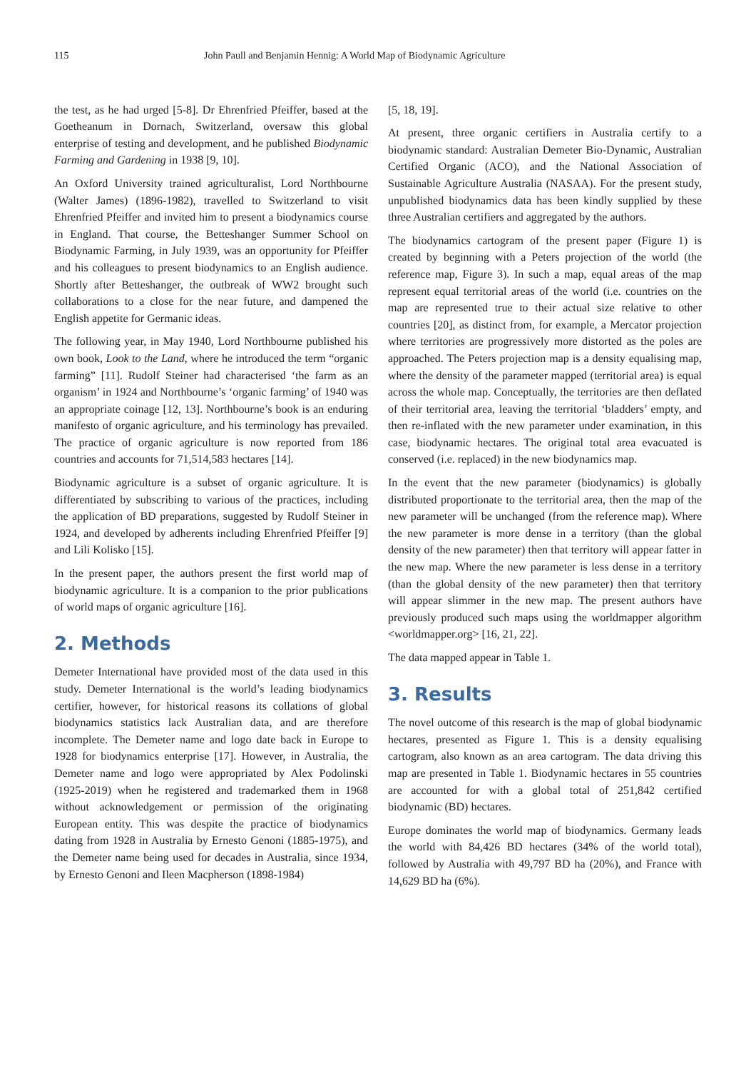115 John Paull and Benjamin Hennig: A World Map of Biodynamic Agriculture
the test, as he had urged [5-8]. Dr Ehrenfried Pfeiffer, based at the Goetheanum in Dornach, Switzerland, oversaw this global enterprise of testing and development, and he published Biodynamic Farming and Gardening in 1938 [9, 10].
An Oxford University trained agriculturalist, Lord Northbourne (Walter James) (1896-1982), travelled to Switzerland to visit Ehrenfried Pfeiffer and invited him to present a biodynamics course in England. That course, the Betteshanger Summer School on Biodynamic Farming, in July 1939, was an opportunity for Pfeiffer and his colleagues to present biodynamics to an English audience. Shortly after Betteshanger, the outbreak of WW2 brought such collaborations to a close for the near future, and dampened the English appetite for Germanic ideas.
The following year, in May 1940, Lord Northbourne published his own book, Look to the Land, where he introduced the term “organic farming” [11]. Rudolf Steiner had characterised ‘the farm as an organism’ in 1924 and Northbourne’s ‘organic farming’ of 1940 was an appropriate coinage [12, 13]. Northbourne’s book is an enduring manifesto of organic agriculture, and his terminology has prevailed. The practice of organic agriculture is now reported from 186 countries and accounts for 71,514,583 hectares [14].
Biodynamic agriculture is a subset of organic agriculture. It is differentiated by subscribing to various of the practices, including the application of BD preparations, suggested by Rudolf Steiner in 1924, and developed by adherents including Ehrenfried Pfeiffer [9] and Lili Kolisko [15].
In the present paper, the authors present the first world map of biodynamic agriculture. It is a companion to the prior publications of world maps of organic agriculture [16].
2. Methods
Demeter International have provided most of the data used in this study. Demeter International is the world’s leading biodynamics certifier, however, for historical reasons its collations of global biodynamics statistics lack Australian data, and are therefore incomplete. The Demeter name and logo date back in Europe to 1928 for biodynamics enterprise [17]. However, in Australia, the Demeter name and logo were appropriated by Alex Podolinski (1925-2019) when he registered and trademarked them in 1968 without acknowledgement or permission of the originating European entity. This was despite the practice of biodynamics dating from 1928 in Australia by Ernesto Genoni (1885-1975), and the Demeter name being used for decades in Australia, since 1934, by Ernesto Genoni and Ileen Macpherson (1898-1984)
[5, 18, 19].
At present, three organic certifiers in Australia certify to a biodynamic standard: Australian Demeter Bio-Dynamic, Australian Certified Organic (ACO), and the National Association of Sustainable Agriculture Australia (NASAA). For the present study, unpublished biodynamics data has been kindly supplied by these three Australian certifiers and aggregated by the authors.
The biodynamics cartogram of the present paper (Figure 1) is created by beginning with a Peters projection of the world (the reference map, Figure 3). In such a map, equal areas of the map represent equal territorial areas of the world (i.e. countries on the map are represented true to their actual size relative to other countries [20], as distinct from, for example, a Mercator projection where territories are progressively more distorted as the poles are approached. The Peters projection map is a density equalising map, where the density of the parameter mapped (territorial area) is equal across the whole map. Conceptually, the territories are then deflated of their territorial area, leaving the territorial ‘bladders’ empty, and then re-inflated with the new parameter under examination, in this case, biodynamic hectares. The original total area evacuated is conserved (i.e. replaced) in the new biodynamics map.
In the event that the new parameter (biodynamics) is globally distributed proportionate to the territorial area, then the map of the new parameter will be unchanged (from the reference map). Where the new parameter is more dense in a territory (than the global density of the new parameter) then that territory will appear fatter in the new map. Where the new parameter is less dense in a territory (than the global density of the new parameter) then that territory will appear slimmer in the new map. The present authors have previously produced such maps using the worldmapper algorithm <worldmapper.org> [16, 21, 22].
The data mapped appear in Table 1.
3. Results
The novel outcome of this research is the map of global biodynamic hectares, presented as Figure 1. This is a density equalising cartogram, also known as an area cartogram. The data driving this map are presented in Table 1. Biodynamic hectares in 55 countries are accounted for with a global total of 251,842 certified biodynamic (BD) hectares.
Europe dominates the world map of biodynamics. Germany leads the world with 84,426 BD hectares (34% of the world total), followed by Australia with 49,797 BD ha (20%), and France with 14,629 BD ha (6%).